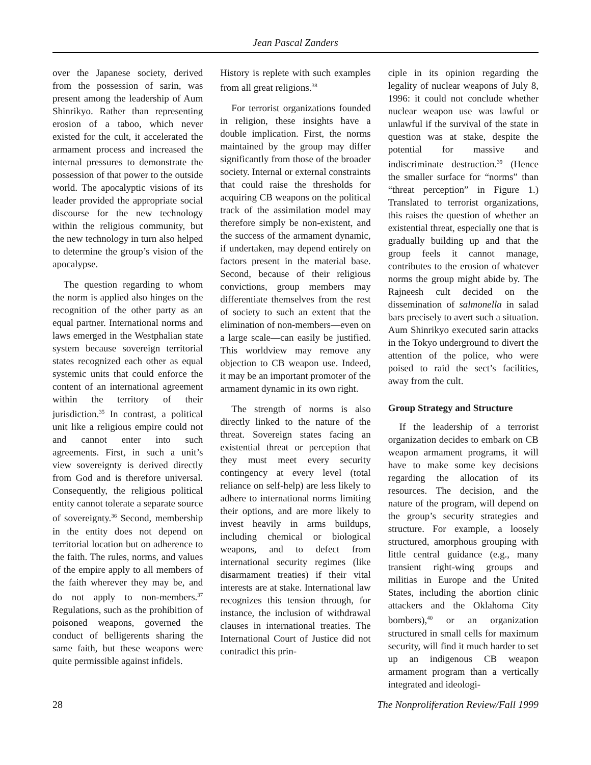Jean Pascal Zanders
over the Japanese society, derived from the possession of sarin, was present among the leadership of Aum Shinrikyo. Rather than representing erosion of a taboo, which never existed for the cult, it accelerated the armament process and increased the internal pressures to demonstrate the possession of that power to the outside world. The apocalyptic visions of its leader provided the appropriate social discourse for the new technology within the religious community, but the new technology in turn also helped to determine the group’s vision of the apocalypse.
The question regarding to whom the norm is applied also hinges on the recognition of the other party as an equal partner. International norms and laws emerged in the Westphalian state system because sovereign territorial states recognized each other as equal systemic units that could enforce the content of an international agreement within the territory of their jurisdiction.<sup>35</sup> In contrast, a political unit like a religious empire could not and cannot enter into such agreements. First, in such a unit’s view sovereignty is derived directly from God and is therefore universal. Consequently, the religious political entity cannot tolerate a separate source of sovereignty.<sup>36</sup> Second, membership in the entity does not depend on territorial location but on adherence to the faith. The rules, norms, and values of the empire apply to all members of the faith wherever they may be, and do not apply to non-members.<sup>37</sup> Regulations, such as the prohibition of poisoned weapons, governed the conduct of belligerents sharing the same faith, but these weapons were quite permissible against infidels.
History is replete with such examples from all great religions.<sup>38</sup>
For terrorist organizations founded in religion, these insights have a double implication. First, the norms maintained by the group may differ significantly from those of the broader society. Internal or external constraints that could raise the thresholds for acquiring CB weapons on the political track of the assimilation model may therefore simply be non-existent, and the success of the armament dynamic, if undertaken, may depend entirely on factors present in the material base. Second, because of their religious convictions, group members may differentiate themselves from the rest of society to such an extent that the elimination of non-members—even on a large scale—can easily be justified. This worldview may remove any objection to CB weapon use. Indeed, it may be an important promoter of the armament dynamic in its own right.
The strength of norms is also directly linked to the nature of the threat. Sovereign states facing an existential threat or perception that they must meet every security contingency at every level (total reliance on self-help) are less likely to adhere to international norms limiting their options, and are more likely to invest heavily in arms buildups, including chemical or biological weapons, and to defect from international security regimes (like disarmament treaties) if their vital interests are at stake. International law recognizes this tension through, for instance, the inclusion of withdrawal clauses in international treaties. The International Court of Justice did not contradict this prin-
ciple in its opinion regarding the legality of nuclear weapons of July 8, 1996: it could not conclude whether nuclear weapon use was lawful or unlawful if the survival of the state in question was at stake, despite the potential for massive and indiscriminate destruction.<sup>39</sup> (Hence the smaller surface for “norms” than “threat perception” in Figure 1.) Translated to terrorist organizations, this raises the question of whether an existential threat, especially one that is gradually building up and that the group feels it cannot manage, contributes to the erosion of whatever norms the group might abide by. The Rajneesh cult decided on the dissemination of salmonella in salad bars precisely to avert such a situation. Aum Shinrikyo executed sarin attacks in the Tokyo underground to divert the attention of the police, who were poised to raid the sect’s facilities, away from the cult.
Group Strategy and Structure
If the leadership of a terrorist organization decides to embark on CB weapon armament programs, it will have to make some key decisions regarding the allocation of its resources. The decision, and the nature of the program, will depend on the group’s security strategies and structure. For example, a loosely structured, amorphous grouping with little central guidance (e.g., many transient right-wing groups and militias in Europe and the United States, including the abortion clinic attackers and the Oklahoma City bombers),<sup>40</sup> or an organization structured in small cells for maximum security, will find it much harder to set up an indigenous CB weapon armament program than a vertically integrated and ideologi-
28 The Nonproliferation Review/Fall 1999